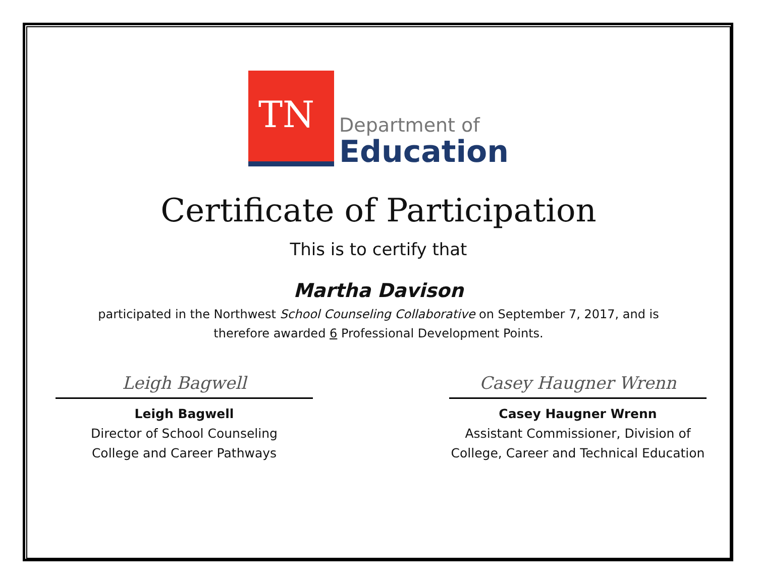TN
Department of
Education
Certificate of Participation
This is to certify that
Martha Davison
participated in the Northwest School Counseling Collaborative on September 7, 2017, and is
therefore awarded 6 Professional Development Points.
Leigh Bagwell
Leigh Bagwell
Director of School Counseling
College and Career Pathways
Casey Haugner Wrenn
Casey Haugner Wrenn
Assistant Commissioner, Division of
College, Career and Technical Education